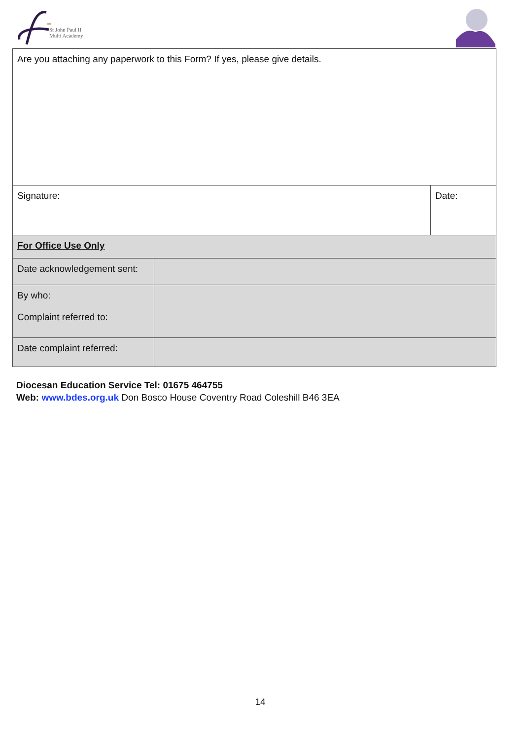St John Paul II
Multi Academy
| Are you attaching any paperwork to this Form? If yes, please give details. | | |
| Signature: | | Date: |
| For Office Use Only | | |
| Date acknowledgement sent: | | |
| By who: Complaint referred to: | | |
| Date complaint referred: | | |
Diocesan Education Service Tel: 01675 464755
Web: www.bdes.org.uk Don Bosco House Coventry Road Coleshill B46 3EA
14